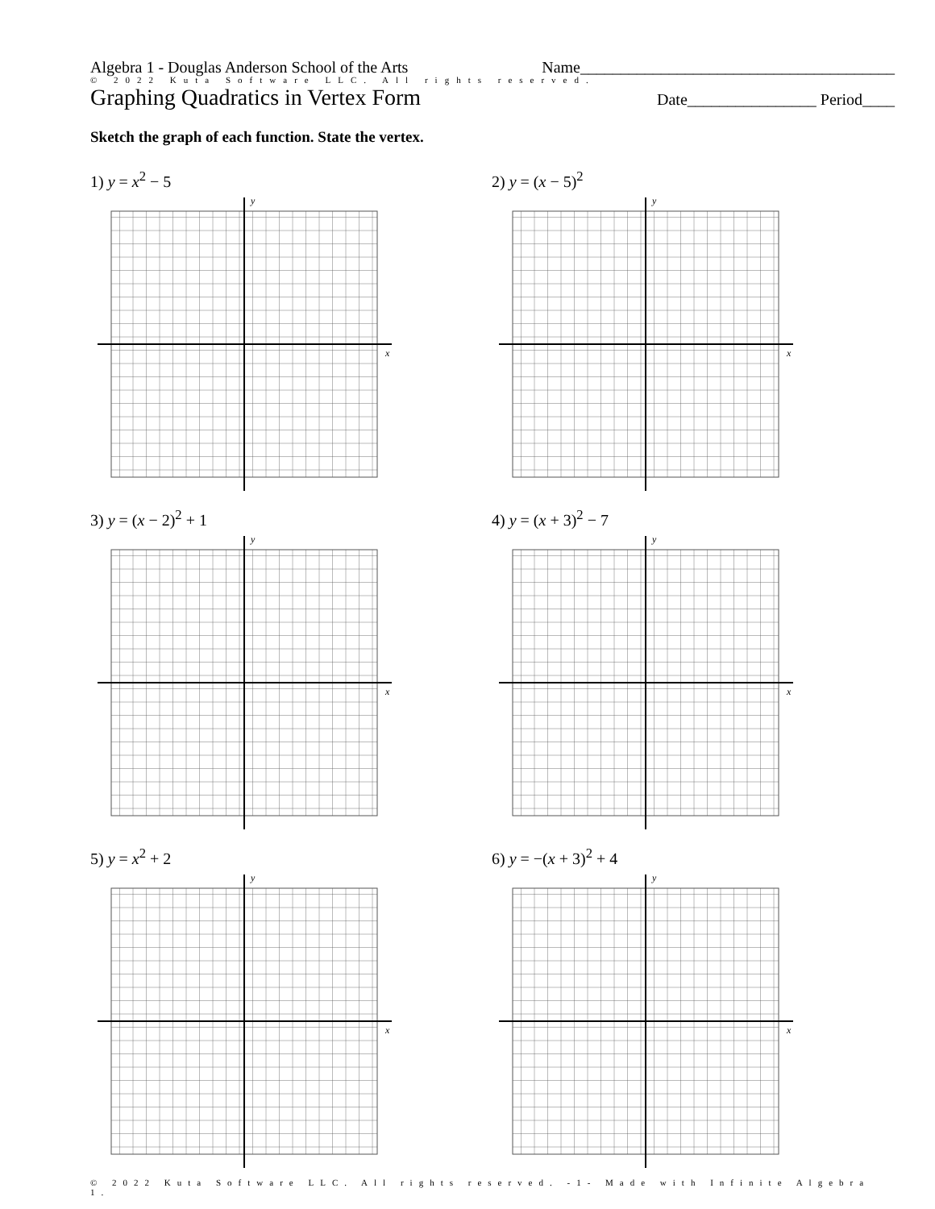Algebra 1 - Douglas Anderson School of the Arts Name_______________________________________
© 2022 Kuta Software LLC. All rights reserved.
Graphing Quadratics in Vertex Form Date________________ Period____
Sketch the graph of each function. State the vertex.
1) y = x<sup>2</sup> − 5
y
x
2) y = (x − 5)<sup>2</sup>
y
x
3) y = (x − 2)<sup>2</sup> + 1
y
x
4) y = (x + 3)<sup>2</sup> − 7
y
x
5) y = x<sup>2</sup> + 2
y
x
6) y = −(x + 3)<sup>2</sup> + 4
y
x
© 2022 Kuta Software LLC. All rights reserved. -1- Made with Infinite Algebra 1.